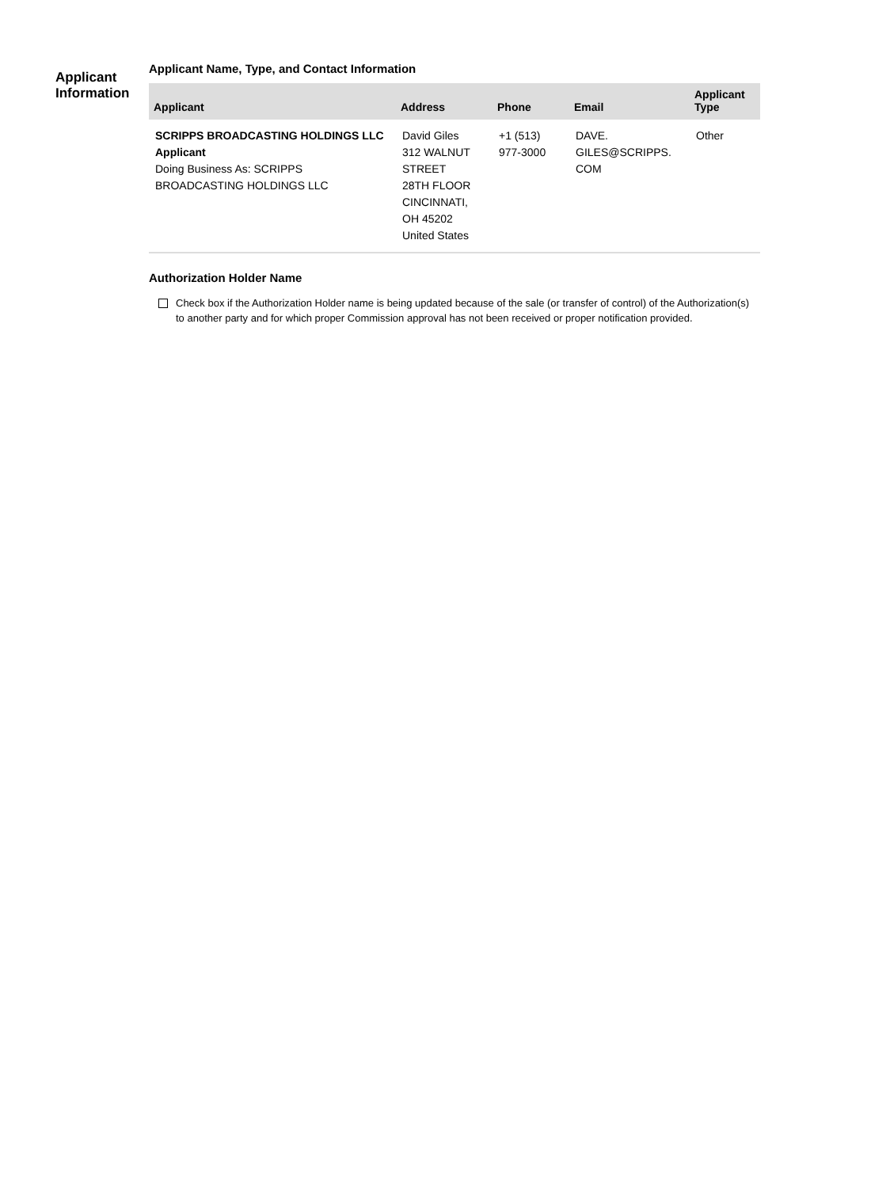Applicant
Information
Applicant Name, Type, and Contact Information
| Applicant | Address | Phone | Email | Applicant Type |
| --- | --- | --- | --- | --- |
| SCRIPPS BROADCASTING HOLDINGS LLC Applicant Doing Business As: SCRIPPS BROADCASTING HOLDINGS LLC | David Giles 312 WALNUT STREET 28TH FLOOR CINCINNATI, OH 45202 United States | +1 (513) 977-3000 | DAVE. GILES@SCRIPPS. COM | Other |
Authorization Holder Name
Check box if the Authorization Holder name is being updated because of the sale (or transfer of control) of the Authorization(s) to another party and for which proper Commission approval has not been received or proper notification provided.